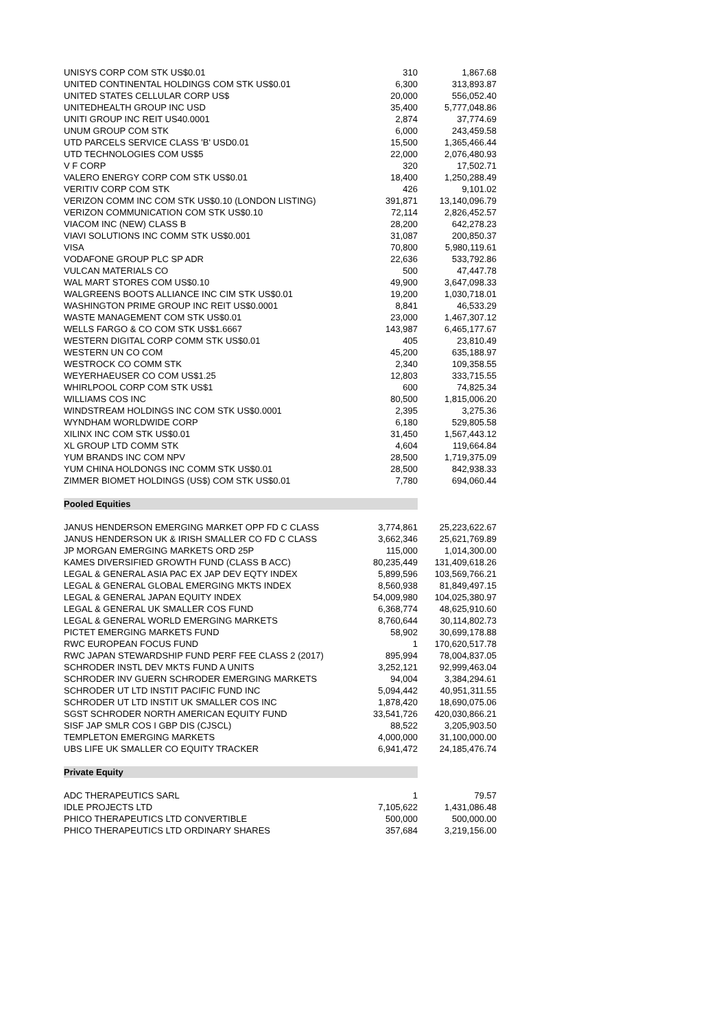| UNISYS CORP COM STK US$0.01 | 310 | 1,867.68 |
| UNITED CONTINENTAL HOLDINGS COM STK US$0.01 | 6,300 | 313,893.87 |
| UNITED STATES CELLULAR CORP US$ | 20,000 | 556,052.40 |
| UNITEDHEALTH GROUP INC USD | 35,400 | 5,777,048.86 |
| UNITI GROUP INC REIT US40.0001 | 2,874 | 37,774.69 |
| UNUM GROUP COM STK | 6,000 | 243,459.58 |
| UTD PARCELS SERVICE CLASS 'B' USD0.01 | 15,500 | 1,365,466.44 |
| UTD TECHNOLOGIES COM US$5 | 22,000 | 2,076,480.93 |
| V F CORP | 320 | 17,502.71 |
| VALERO ENERGY CORP COM STK US$0.01 | 18,400 | 1,250,288.49 |
| VERITIV CORP COM STK | 426 | 9,101.02 |
| VERIZON COMM INC COM STK US$0.10 (LONDON LISTING) | 391,871 | 13,140,096.79 |
| VERIZON COMMUNICATION COM STK US$0.10 | 72,114 | 2,826,452.57 |
| VIACOM INC (NEW) CLASS B | 28,200 | 642,278.23 |
| VIAVI SOLUTIONS INC COMM STK US$0.001 | 31,087 | 200,850.37 |
| VISA | 70,800 | 5,980,119.61 |
| VODAFONE GROUP PLC SP ADR | 22,636 | 533,792.86 |
| VULCAN MATERIALS CO | 500 | 47,447.78 |
| WAL MART STORES COM US$0.10 | 49,900 | 3,647,098.33 |
| WALGREENS BOOTS ALLIANCE INC CIM STK US$0.01 | 19,200 | 1,030,718.01 |
| WASHINGTON PRIME GROUP INC REIT US$0.0001 | 8,841 | 46,533.29 |
| WASTE MANAGEMENT COM STK US$0.01 | 23,000 | 1,467,307.12 |
| WELLS FARGO & CO COM STK US$1.6667 | 143,987 | 6,465,177.67 |
| WESTERN DIGITAL CORP COMM STK US$0.01 | 405 | 23,810.49 |
| WESTERN UN CO COM | 45,200 | 635,188.97 |
| WESTROCK CO COMM STK | 2,340 | 109,358.55 |
| WEYERHAEUSER CO COM US$1.25 | 12,803 | 333,715.55 |
| WHIRLPOOL CORP COM STK US$1 | 600 | 74,825.34 |
| WILLIAMS COS INC | 80,500 | 1,815,006.20 |
| WINDSTREAM HOLDINGS INC COM STK US$0.0001 | 2,395 | 3,275.36 |
| WYNDHAM WORLDWIDE CORP | 6,180 | 529,805.58 |
| XILINX INC COM STK US$0.01 | 31,450 | 1,567,443.12 |
| XL GROUP LTD COMM STK | 4,604 | 119,664.84 |
| YUM BRANDS INC COM NPV | 28,500 | 1,719,375.09 |
| YUM CHINA HOLDONGS INC COMM STK US$0.01 | 28,500 | 842,938.33 |
| ZIMMER BIOMET HOLDINGS (US$) COM STK US$0.01 | 7,780 | 694,060.44 |
| Pooled Equities | | |
| JANUS HENDERSON EMERGING MARKET OPP FD C CLASS | 3,774,861 | 25,223,622.67 |
| JANUS HENDERSON UK & IRISH SMALLER CO FD C CLASS | 3,662,346 | 25,621,769.89 |
| JP MORGAN EMERGING MARKETS ORD 25P | 115,000 | 1,014,300.00 |
| KAMES DIVERSIFIED GROWTH FUND (CLASS B ACC) | 80,235,449 | 131,409,618.26 |
| LEGAL & GENERAL ASIA PAC EX JAP DEV EQTY INDEX | 5,899,596 | 103,569,766.21 |
| LEGAL & GENERAL GLOBAL EMERGING MKTS INDEX | 8,560,938 | 81,849,497.15 |
| LEGAL & GENERAL JAPAN EQUITY INDEX | 54,009,980 | 104,025,380.97 |
| LEGAL & GENERAL UK SMALLER COS FUND | 6,368,774 | 48,625,910.60 |
| LEGAL & GENERAL WORLD EMERGING MARKETS | 8,760,644 | 30,114,802.73 |
| PICTET EMERGING MARKETS FUND | 58,902 | 30,699,178.88 |
| RWC EUROPEAN FOCUS FUND | 1 | 170,620,517.78 |
| RWC JAPAN STEWARDSHIP FUND PERF FEE CLASS 2 (2017) | 895,994 | 78,004,837.05 |
| SCHRODER INSTL DEV MKTS FUND A UNITS | 3,252,121 | 92,999,463.04 |
| SCHRODER INV GUERN SCHRODER EMERGING MARKETS | 94,004 | 3,384,294.61 |
| SCHRODER UT LTD INSTIT PACIFIC FUND INC | 5,094,442 | 40,951,311.55 |
| SCHRODER UT LTD INSTIT UK SMALLER COS INC | 1,878,420 | 18,690,075.06 |
| SGST SCHRODER NORTH AMERICAN EQUITY FUND | 33,541,726 | 420,030,866.21 |
| SISF JAP SMLR COS I GBP DIS (CJSCL) | 88,522 | 3,205,903.50 |
| TEMPLETON EMERGING MARKETS | 4,000,000 | 31,100,000.00 |
| UBS LIFE UK SMALLER CO EQUITY TRACKER | 6,941,472 | 24,185,476.74 |
| Private Equity | | |
| ADC THERAPEUTICS SARL | 1 | 79.57 |
| IDLE PROJECTS LTD | 7,105,622 | 1,431,086.48 |
| PHICO THERAPEUTICS LTD CONVERTIBLE | 500,000 | 500,000.00 |
| PHICO THERAPEUTICS LTD ORDINARY SHARES | 357,684 | 3,219,156.00 |